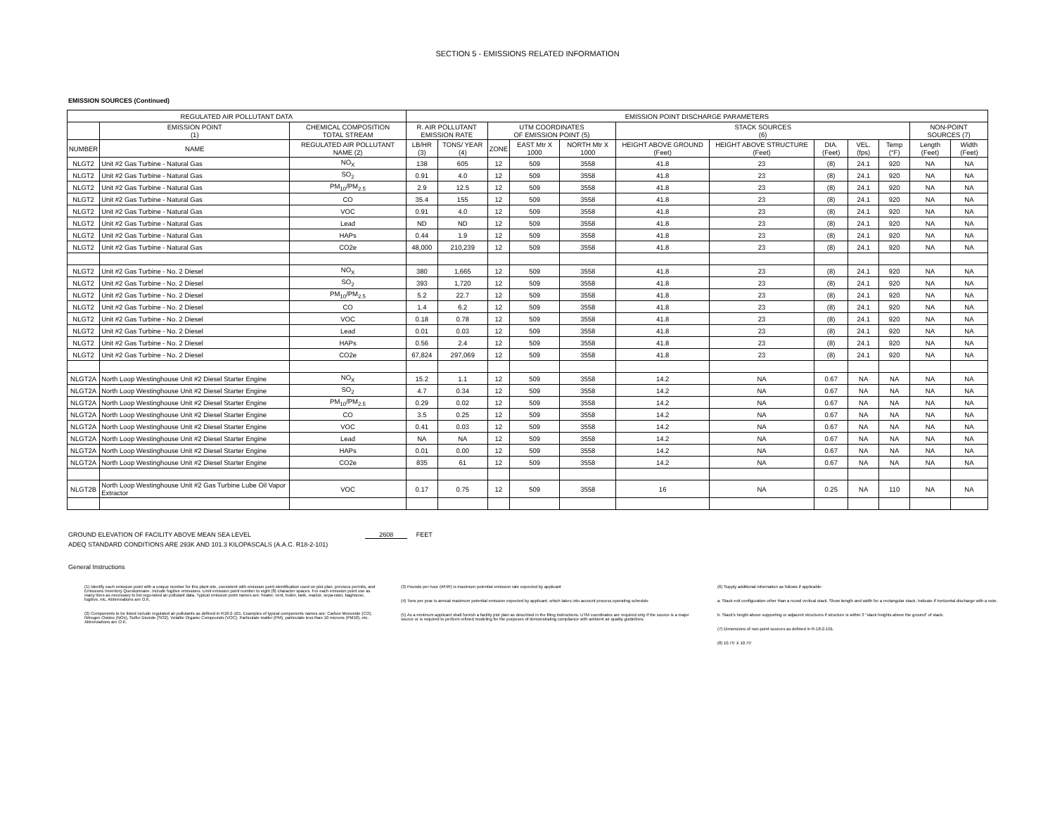SECTION 5 - EMISSIONS RELATED INFORMATION
EMISSION SOURCES (Continued)
| REGULATED AIR POLLUTANT DATA | | | EMISSION POINT DISCHARGE PARAMETERS | | | | | | | | | | | |
| --- | --- | --- | --- | --- | --- | --- | --- | --- | --- | --- | --- | --- | --- | --- |
| | EMISSION POINT (1) | CHEMICAL COMPOSITION TOTAL STREAM | R. AIR POLLUTANT EMISSION RATE | | UTM COORDINATES OF EMISSION POINT (5) | | | STACK SOURCES (6) | | | | | NON-POINT SOURCES (7) | |
| NUMBER | NAME | REGULATED AIR POLLUTANT NAME (2) | LB/HR (3) | TONS/ YEAR (4) | ZONE | EAST Mtr X 1000 | NORTH Mtr X 1000 | HEIGHT ABOVE GROUND (Feet) | HEIGHT ABOVE STRUCTURE (Feet) | DIA. (Feet) | VEL. (fps) | Temp (°F) | Length (Feet) | Width (Feet) |
| NLGT2 | Unit #2 Gas Turbine - Natural Gas | NO<sub>X</sub> | 138 | 605 | 12 | 509 | 3558 | 41.8 | 23 | (8) | 24.1 | 920 | NA | NA |
| NLGT2 | Unit #2 Gas Turbine - Natural Gas | SO<sub>2</sub> | 0.91 | 4.0 | 12 | 509 | 3558 | 41.8 | 23 | (8) | 24.1 | 920 | NA | NA |
| NLGT2 | Unit #2 Gas Turbine - Natural Gas | PM<sub>10</sub>/PM<sub>2.5</sub> | 2.9 | 12.5 | 12 | 509 | 3558 | 41.8 | 23 | (8) | 24.1 | 920 | NA | NA |
| NLGT2 | Unit #2 Gas Turbine - Natural Gas | CO | 35.4 | 155 | 12 | 509 | 3558 | 41.8 | 23 | (8) | 24.1 | 920 | NA | NA |
| NLGT2 | Unit #2 Gas Turbine - Natural Gas | VOC | 0.91 | 4.0 | 12 | 509 | 3558 | 41.8 | 23 | (8) | 24.1 | 920 | NA | NA |
| NLGT2 | Unit #2 Gas Turbine - Natural Gas | Lead | ND | ND | 12 | 509 | 3558 | 41.8 | 23 | (8) | 24.1 | 920 | NA | NA |
| NLGT2 | Unit #2 Gas Turbine - Natural Gas | HAPs | 0.44 | 1.9 | 12 | 509 | 3558 | 41.8 | 23 | (8) | 24.1 | 920 | NA | NA |
| NLGT2 | Unit #2 Gas Turbine - Natural Gas | CO2e | 48,000 | 210,239 | 12 | 509 | 3558 | 41.8 | 23 | (8) | 24.1 | 920 | NA | NA |
| NLGT2 | Unit #2 Gas Turbine - No. 2 Diesel | NO<sub>X</sub> | 380 | 1,665 | 12 | 509 | 3558 | 41.8 | 23 | (8) | 24.1 | 920 | NA | NA |
| NLGT2 | Unit #2 Gas Turbine - No. 2 Diesel | SO<sub>2</sub> | 393 | 1,720 | 12 | 509 | 3558 | 41.8 | 23 | (8) | 24.1 | 920 | NA | NA |
| NLGT2 | Unit #2 Gas Turbine - No. 2 Diesel | PM<sub>10</sub>/PM<sub>2.5</sub> | 5.2 | 22.7 | 12 | 509 | 3558 | 41.8 | 23 | (8) | 24.1 | 920 | NA | NA |
| NLGT2 | Unit #2 Gas Turbine - No. 2 Diesel | CO | 1.4 | 6.2 | 12 | 509 | 3558 | 41.8 | 23 | (8) | 24.1 | 920 | NA | NA |
| NLGT2 | Unit #2 Gas Turbine - No. 2 Diesel | VOC | 0.18 | 0.78 | 12 | 509 | 3558 | 41.8 | 23 | (8) | 24.1 | 920 | NA | NA |
| NLGT2 | Unit #2 Gas Turbine - No. 2 Diesel | Lead | 0.01 | 0.03 | 12 | 509 | 3558 | 41.8 | 23 | (8) | 24.1 | 920 | NA | NA |
| NLGT2 | Unit #2 Gas Turbine - No. 2 Diesel | HAPs | 0.56 | 2.4 | 12 | 509 | 3558 | 41.8 | 23 | (8) | 24.1 | 920 | NA | NA |
| NLGT2 | Unit #2 Gas Turbine - No. 2 Diesel | CO2e | 67,824 | 297,069 | 12 | 509 | 3558 | 41.8 | 23 | (8) | 24.1 | 920 | NA | NA |
| NLGT2A | North Loop Westinghouse Unit #2 Diesel Starter Engine | NO<sub>X</sub> | 15.2 | 1.1 | 12 | 509 | 3558 | 14.2 | NA | 0.67 | NA | NA | NA | NA |
| NLGT2A | North Loop Westinghouse Unit #2 Diesel Starter Engine | SO<sub>2</sub> | 4.7 | 0.34 | 12 | 509 | 3558 | 14.2 | NA | 0.67 | NA | NA | NA | NA |
| NLGT2A | North Loop Westinghouse Unit #2 Diesel Starter Engine | PM<sub>10</sub>/PM<sub>2.5</sub> | 0.29 | 0.02 | 12 | 509 | 3558 | 14.2 | NA | 0.67 | NA | NA | NA | NA |
| NLGT2A | North Loop Westinghouse Unit #2 Diesel Starter Engine | CO | 3.5 | 0.25 | 12 | 509 | 3558 | 14.2 | NA | 0.67 | NA | NA | NA | NA |
| NLGT2A | North Loop Westinghouse Unit #2 Diesel Starter Engine | VOC | 0.41 | 0.03 | 12 | 509 | 3558 | 14.2 | NA | 0.67 | NA | NA | NA | NA |
| NLGT2A | North Loop Westinghouse Unit #2 Diesel Starter Engine | Lead | NA | NA | 12 | 509 | 3558 | 14.2 | NA | 0.67 | NA | NA | NA | NA |
| NLGT2A | North Loop Westinghouse Unit #2 Diesel Starter Engine | HAPs | 0.01 | 0.00 | 12 | 509 | 3558 | 14.2 | NA | 0.67 | NA | NA | NA | NA |
| NLGT2A | North Loop Westinghouse Unit #2 Diesel Starter Engine | CO2e | 835 | 61 | 12 | 509 | 3558 | 14.2 | NA | 0.67 | NA | NA | NA | NA |
| NLGT2B | North Loop Westinghouse Unit #2 Gas Turbine Lube Oil Vapor Extractor | VOC | 0.17 | 0.75 | 12 | 509 | 3558 | 16 | NA | 0.25 | NA | 110 | NA | NA |
GROUND ELEVATION OF FACILITY ABOVE MEAN SEA LEVEL 2608 FEET
ADEQ STANDARD CONDITIONS ARE 293K AND 101.3 KILOPASCALS (A.A.C. R18-2-101)
General Instructions
(1) Identify each emission point with a unique number for this plant site, consistent with emission point identification used on plot plan, previous permits, and Emissions Inventory Questionnaire. Include fugitive emissions. Limit emission point number to eight (8) character spaces. For each emission point use as many lines as necessary to list regu-lated air pollutant data. Typical emission point names are: heater, vent, boiler, tank, reactor, sepa-rator, baghouse, fugitive, etc. Abbreviations are O.K.
(2) Components to be listed include regulated air pollutants as defined in R18-2-101. Examples of typical components names are: Carbon Monoxide (CO), Nitrogen Oxides (NOx), Sulfur Dioxide (SO2), Volatile Organic Compounds (VOC), Particulate matter (PM), particulate less than 10 microns (PM10), etc. Abbreviations are O.K.
(3) Pounds per hour (#/HR) is maximum potential emission rate expected by applicant
(4) Tons per year is annual maximum potential emission expected by applicant, which takes into account process operating schedule
(5) As a minimum applicant shall furnish a facility plot plan as described in the filing instructions. UTM coordinates are required only if the source is a major source or is required to perform refined modeling for the purposes of demonstrating compliance with ambient air quality guidelines.
(6) Supply additional information as follows if applicable:
a. Stack exit configuration other than a round vertical stack. Show lwngth and width for a rectangular stack. Indicate if horizontal discharge with a note.
b. Stack's height above supporting or adjacent structures if structure is within 3 "stack heights above the ground" of stack.
(7) Dimensions of non-point sources as defined in R-18-2-101.
(8) 10.75' X 10.75'